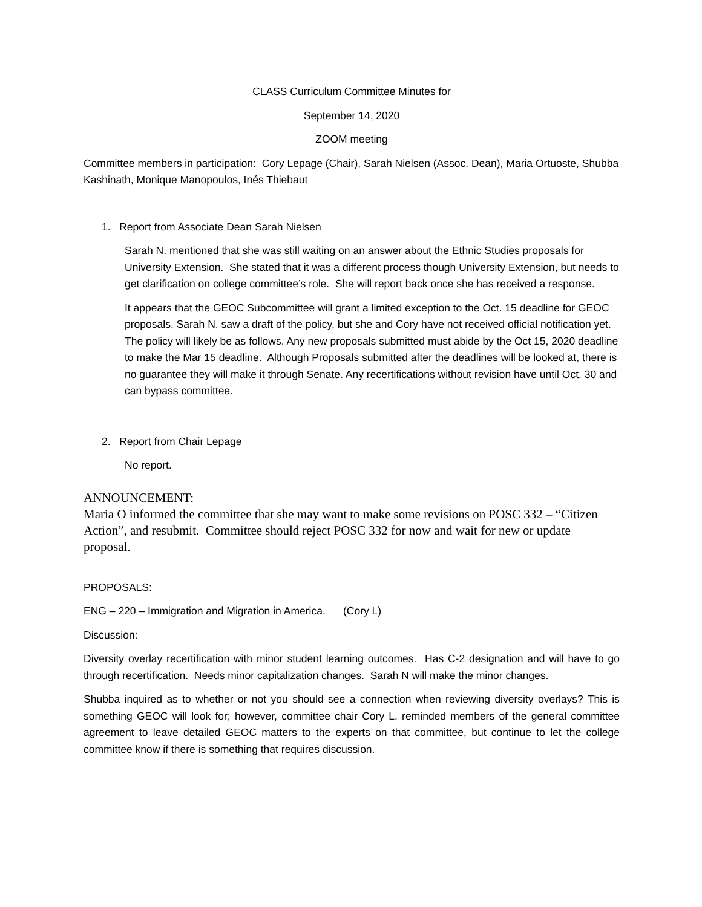CLASS Curriculum Committee Minutes for
September 14, 2020
ZOOM meeting
Committee members in participation: Cory Lepage (Chair), Sarah Nielsen (Assoc. Dean), Maria Ortuoste, Shubba Kashinath, Monique Manopoulos, Inés Thiebaut
1. Report from Associate Dean Sarah Nielsen
Sarah N. mentioned that she was still waiting on an answer about the Ethnic Studies proposals for University Extension. She stated that it was a different process though University Extension, but needs to get clarification on college committee’s role. She will report back once she has received a response.
It appears that the GEOC Subcommittee will grant a limited exception to the Oct. 15 deadline for GEOC proposals. Sarah N. saw a draft of the policy, but she and Cory have not received official notification yet. The policy will likely be as follows. Any new proposals submitted must abide by the Oct 15, 2020 deadline to make the Mar 15 deadline. Although Proposals submitted after the deadlines will be looked at, there is no guarantee they will make it through Senate. Any recertifications without revision have until Oct. 30 and can bypass committee.
2. Report from Chair Lepage
No report.
ANNOUNCEMENT:
Maria O informed the committee that she may want to make some revisions on POSC 332 – “Citizen Action”, and resubmit. Committee should reject POSC 332 for now and wait for new or update proposal.
PROPOSALS:
ENG – 220 – Immigration and Migration in America. (Cory L)
Discussion:
Diversity overlay recertification with minor student learning outcomes. Has C-2 designation and will have to go through recertification. Needs minor capitalization changes. Sarah N will make the minor changes.
Shubba inquired as to whether or not you should see a connection when reviewing diversity overlays? This is something GEOC will look for; however, committee chair Cory L. reminded members of the general committee agreement to leave detailed GEOC matters to the experts on that committee, but continue to let the college committee know if there is something that requires discussion.